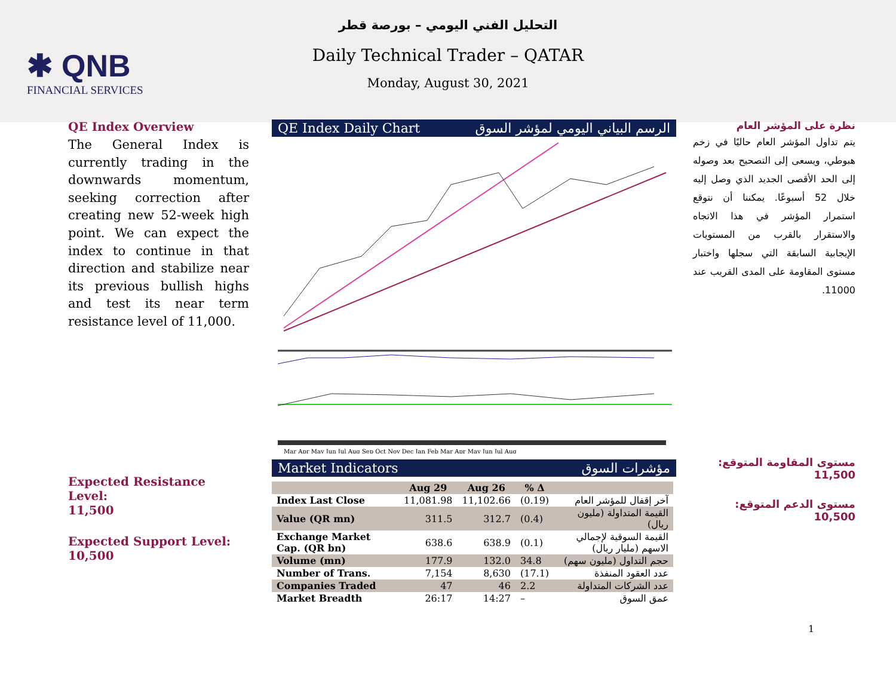✱ QNB
FINANCIAL SERVICES
التحليل الفني اليومي – بورصة قطر
Daily Technical Trader – QATAR
Monday, August 30, 2021
QE Index Overview
The General Index is currently trading in the downwards momentum, seeking correction after creating new 52-week high point. We can expect the index to continue in that direction and stabilize near its previous bullish highs and test its near term resistance level of 11,000.
Expected Resistance Level:
11,500
Expected Support Level:
10,500
QE Index Daily Chart الرسم البياني اليومي لمؤشر السوق
Mar Apr May Jun Jul Aug Sep Oct Nov Dec Jan Feb Mar Apr May Jun Jul Aug
Market Indicators مؤشرات السوق
| | Aug 29 | Aug 26 | % Δ | |
| --- | --- | --- | --- | --- |
| Index Last Close | 11,081.98 | 11,102.66 | (0.19) | آخر إقفال للمؤشر العام |
| Value (QR mn) | 311.5 | 312.7 | (0.4) | القيمة المتداولة (مليون ريال) |
| Exchange Market Cap. (QR bn) | 638.6 | 638.9 | (0.1) | القيمة السوقية لإجمالي الاسهم (مليار ريال) |
| Volume (mn) | 177.9 | 132.0 | 34.8 | حجم التداول (مليون سهم) |
| Number of Trans. | 7,154 | 8,630 | (17.1) | عدد العقود المنفذة |
| Companies Traded | 47 | 46 | 2.2 | عدد الشركات المتداولة |
| Market Breadth | 26:17 | 14:27 | – | عمق السوق |
نظرة على المؤشر العام
يتم تداول المؤشر العام حاليًا في زخم هبوطي، ويسعى إلى التصحيح بعد وصوله إلى الحد الأقصى الجديد الذي وصل إليه خلال 52 أسبوعًا. يمكننا أن نتوقع استمرار المؤشر في هذا الاتجاه والاستقرار بالقرب من المستويات الإيجابية السابقة التي سجلها واختبار مستوى المقاومة على المدى القريب عند 11000.
مستوى المقاومة المتوقع:
11,500
مستوى الدعم المتوقع:
10,500
1